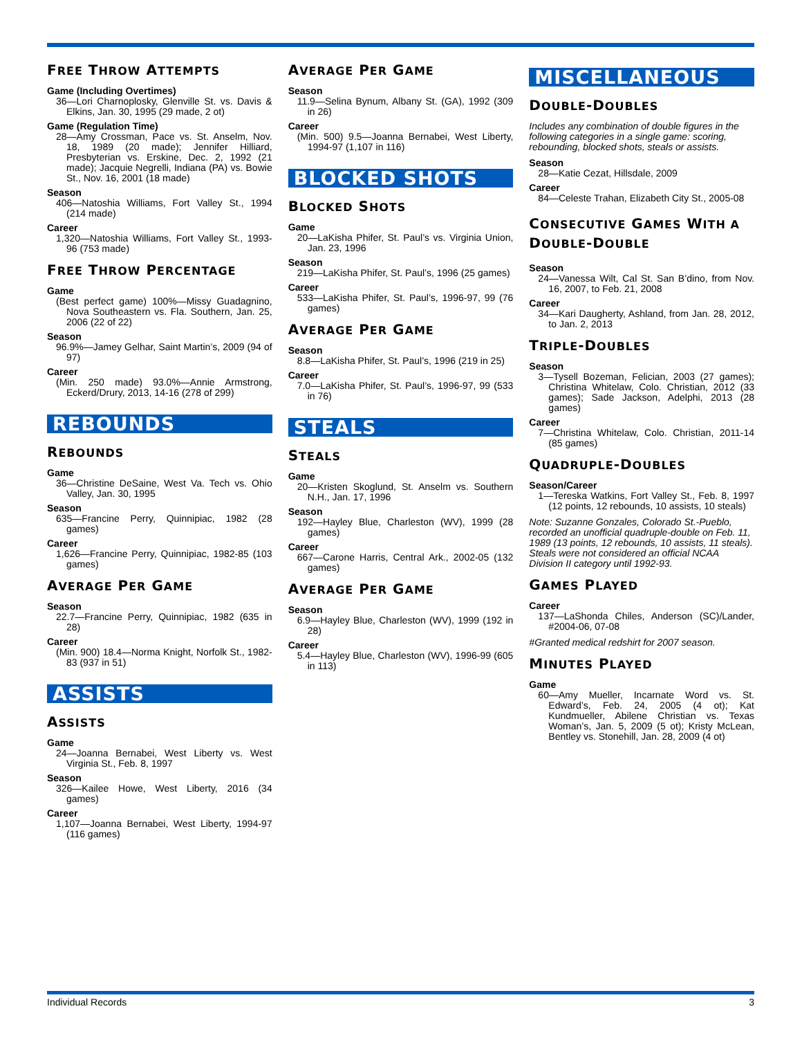FREE THROW ATTEMPTS
Game (Including Overtimes)
36—Lori Charnoplosky, Glenville St. vs. Davis & Elkins, Jan. 30, 1995 (29 made, 2 ot)
Game (Regulation Time)
28—Amy Crossman, Pace vs. St. Anselm, Nov. 18, 1989 (20 made); Jennifer Hilliard, Presbyterian vs. Erskine, Dec. 2, 1992 (21 made); Jacquie Negrelli, Indiana (PA) vs. Bowie St., Nov. 16, 2001 (18 made)
Season
406—Natoshia Williams, Fort Valley St., 1994 (214 made)
Career
1,320—Natoshia Williams, Fort Valley St., 1993-96 (753 made)
FREE THROW PERCENTAGE
Game
(Best perfect game) 100%—Missy Guadagnino, Nova Southeastern vs. Fla. Southern, Jan. 25, 2006 (22 of 22)
Season
96.9%—Jamey Gelhar, Saint Martin’s, 2009 (94 of 97)
Career
(Min. 250 made) 93.0%—Annie Armstrong, Eckerd/Drury, 2013, 14-16 (278 of 299)
REBOUNDS
REBOUNDS
Game
36—Christine DeSaine, West Va. Tech vs. Ohio Valley, Jan. 30, 1995
Season
635—Francine Perry, Quinnipiac, 1982 (28 games)
Career
1,626—Francine Perry, Quinnipiac, 1982-85 (103 games)
AVERAGE PER GAME
Season
22.7—Francine Perry, Quinnipiac, 1982 (635 in 28)
Career
(Min. 900) 18.4—Norma Knight, Norfolk St., 1982-83 (937 in 51)
ASSISTS
ASSISTS
Game
24—Joanna Bernabei, West Liberty vs. West Virginia St., Feb. 8, 1997
Season
326—Kailee Howe, West Liberty, 2016 (34 games)
Career
1,107—Joanna Bernabei, West Liberty, 1994-97 (116 games)
AVERAGE PER GAME
Season
11.9—Selina Bynum, Albany St. (GA), 1992 (309 in 26)
Career
(Min. 500) 9.5—Joanna Bernabei, West Liberty, 1994-97 (1,107 in 116)
BLOCKED SHOTS
BLOCKED SHOTS
Game
20—LaKisha Phifer, St. Paul’s vs. Virginia Union, Jan. 23, 1996
Season
219—LaKisha Phifer, St. Paul’s, 1996 (25 games)
Career
533—LaKisha Phifer, St. Paul’s, 1996-97, 99 (76 games)
AVERAGE PER GAME
Season
8.8—LaKisha Phifer, St. Paul’s, 1996 (219 in 25)
Career
7.0—LaKisha Phifer, St. Paul’s, 1996-97, 99 (533 in 76)
STEALS
STEALS
Game
20—Kristen Skoglund, St. Anselm vs. Southern N.H., Jan. 17, 1996
Season
192—Hayley Blue, Charleston (WV), 1999 (28 games)
Career
667—Carone Harris, Central Ark., 2002-05 (132 games)
AVERAGE PER GAME
Season
6.9—Hayley Blue, Charleston (WV), 1999 (192 in 28)
Career
5.4—Hayley Blue, Charleston (WV), 1996-99 (605 in 113)
MISCELLANEOUS
DOUBLE-DOUBLES
Includes any combination of double figures in the following categories in a single game: scoring, rebounding, blocked shots, steals or assists.
Season
28—Katie Cezat, Hillsdale, 2009
Career
84—Celeste Trahan, Elizabeth City St., 2005-08
CONSECUTIVE GAMES WITH A DOUBLE-DOUBLE
Season
24—Vanessa Wilt, Cal St. San B’dino, from Nov. 16, 2007, to Feb. 21, 2008
Career
34—Kari Daugherty, Ashland, from Jan. 28, 2012, to Jan. 2, 2013
TRIPLE-DOUBLES
Season
3—Tysell Bozeman, Felician, 2003 (27 games); Christina Whitelaw, Colo. Christian, 2012 (33 games); Sade Jackson, Adelphi, 2013 (28 games)
Career
7—Christina Whitelaw, Colo. Christian, 2011-14 (85 games)
QUADRUPLE-DOUBLES
Season/Career
1—Tereska Watkins, Fort Valley St., Feb. 8, 1997 (12 points, 12 rebounds, 10 assists, 10 steals)
Note: Suzanne Gonzales, Colorado St.-Pueblo, recorded an unofficial quadruple-double on Feb. 11, 1989 (13 points, 12 rebounds, 10 assists, 11 steals). Steals were not considered an official NCAA Division II category until 1992-93.
GAMES PLAYED
Career
137—LaShonda Chiles, Anderson (SC)/Lander, #2004-06, 07-08
#Granted medical redshirt for 2007 season.
MINUTES PLAYED
Game
60—Amy Mueller, Incarnate Word vs. St. Edward’s, Feb. 24, 2005 (4 ot); Kat Kundmueller, Abilene Christian vs. Texas Woman’s, Jan. 5, 2009 (5 ot); Kristy McLean, Bentley vs. Stonehill, Jan. 28, 2009 (4 ot)
Individual Records 3